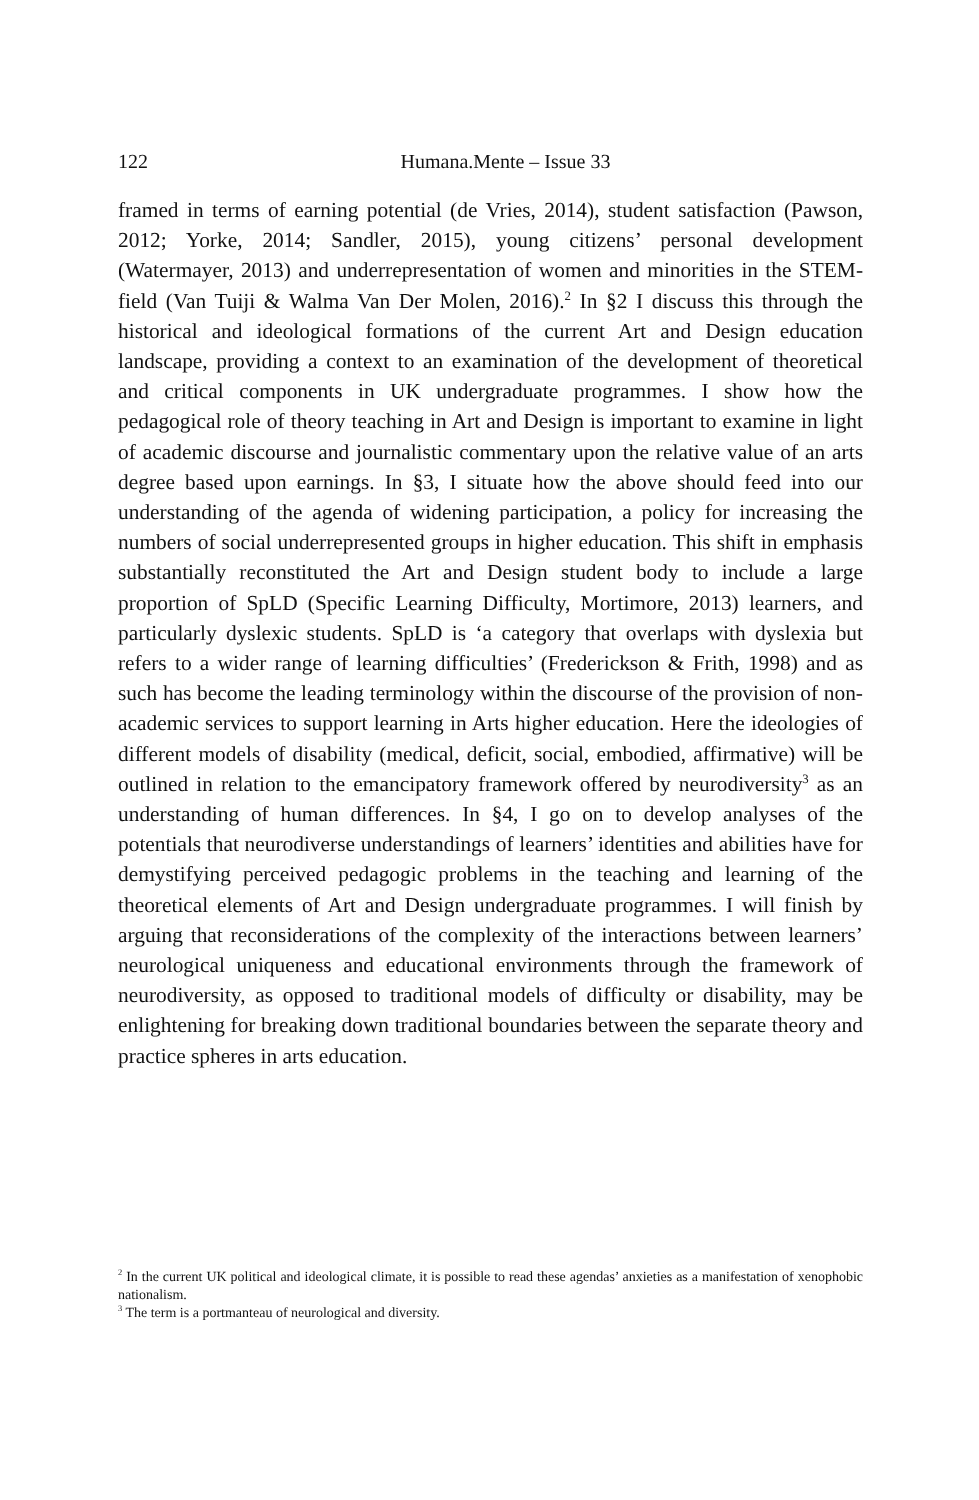122 Humana.Mente – Issue 33
framed in terms of earning potential (de Vries, 2014), student satisfaction (Pawson, 2012; Yorke, 2014; Sandler, 2015), young citizens’ personal development (Watermayer, 2013) and underrepresentation of women and minorities in the STEM-field (Van Tuiji & Walma Van Der Molen, 2016).<sup>2</sup> In §2 I discuss this through the historical and ideological formations of the current Art and Design education landscape, providing a context to an examination of the development of theoretical and critical components in UK undergraduate programmes. I show how the pedagogical role of theory teaching in Art and Design is important to examine in light of academic discourse and journalistic commentary upon the relative value of an arts degree based upon earnings. In §3, I situate how the above should feed into our understanding of the agenda of widening participation, a policy for increasing the numbers of social underrepresented groups in higher education. This shift in emphasis substantially reconstituted the Art and Design student body to include a large proportion of SpLD (Specific Learning Difficulty, Mortimore, 2013) learners, and particularly dyslexic students. SpLD is ‘a category that overlaps with dyslexia but refers to a wider range of learning difficulties’ (Frederickson & Frith, 1998) and as such has become the leading terminology within the discourse of the provision of non-academic services to support learning in Arts higher education. Here the ideologies of different models of disability (medical, deficit, social, embodied, affirmative) will be outlined in relation to the emancipatory framework offered by neurodiversity<sup>3</sup> as an understanding of human differences. In §4, I go on to develop analyses of the potentials that neurodiverse understandings of learners’ identities and abilities have for demystifying perceived pedagogic problems in the teaching and learning of the theoretical elements of Art and Design undergraduate programmes. I will finish by arguing that reconsiderations of the complexity of the interactions between learners’ neurological uniqueness and educational environments through the framework of neurodiversity, as opposed to traditional models of difficulty or disability, may be enlightening for breaking down traditional boundaries between the separate theory and practice spheres in arts education.
<sup>2</sup> In the current UK political and ideological climate, it is possible to read these agendas’ anxieties as a manifestation of xenophobic nationalism.
<sup>3</sup> The term is a portmanteau of neurological and diversity.